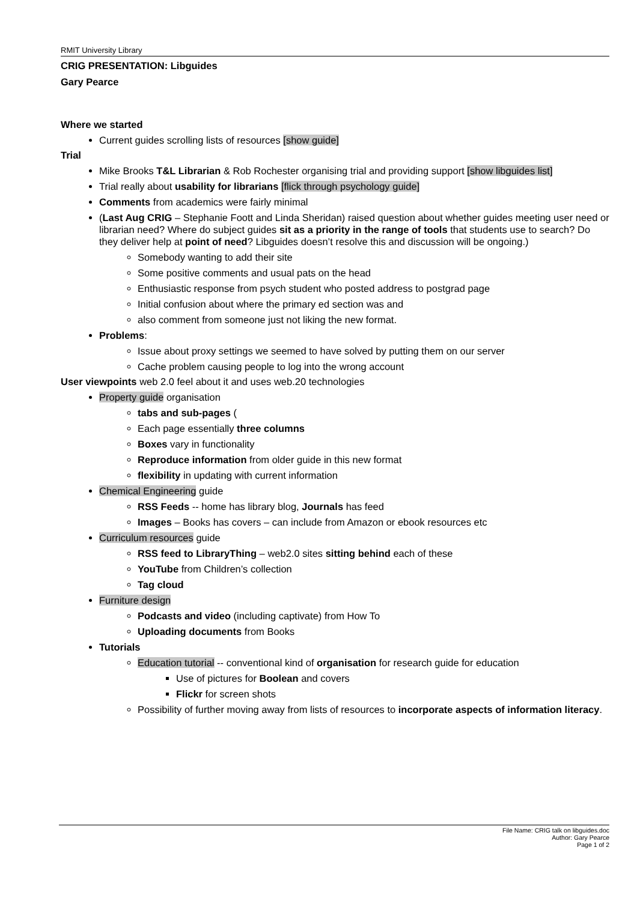RMIT University Library
CRIG PRESENTATION: Libguides
Gary Pearce
Where we started
Current guides scrolling lists of resources [show guide]
Trial
Mike Brooks T&L Librarian & Rob Rochester organising trial and providing support [show libguides list]
Trial really about usability for librarians [flick through psychology guide]
Comments from academics were fairly minimal
(Last Aug CRIG – Stephanie Foott and Linda Sheridan) raised question about whether guides meeting user need or librarian need? Where do subject guides sit as a priority in the range of tools that students use to search? Do they deliver help at point of need? Libguides doesn’t resolve this and discussion will be ongoing.)
Somebody wanting to add their site
Some positive comments and usual pats on the head
Enthusiastic response from psych student who posted address to postgrad page
Initial confusion about where the primary ed section was and
also comment from someone just not liking the new format.
Problems:
Issue about proxy settings we seemed to have solved by putting them on our server
Cache problem causing people to log into the wrong account
User viewpoints web 2.0 feel about it and uses web.20 technologies
Property guide organisation
tabs and sub-pages (
Each page essentially three columns
Boxes vary in functionality
Reproduce information from older guide in this new format
flexibility in updating with current information
Chemical Engineering guide
RSS Feeds -- home has library blog, Journals has feed
Images – Books has covers – can include from Amazon or ebook resources etc
Curriculum resources guide
RSS feed to LibraryThing – web2.0 sites sitting behind each of these
YouTube from Children’s collection
Tag cloud
Furniture design
Podcasts and video (including captivate) from How To
Uploading documents from Books
Tutorials
Education tutorial -- conventional kind of organisation for research guide for education
Use of pictures for Boolean and covers
Flickr for screen shots
Possibility of further moving away from lists of resources to incorporate aspects of information literacy.
File Name: CRIG talk on libguides.doc
Author: Gary Pearce
Page 1 of 2